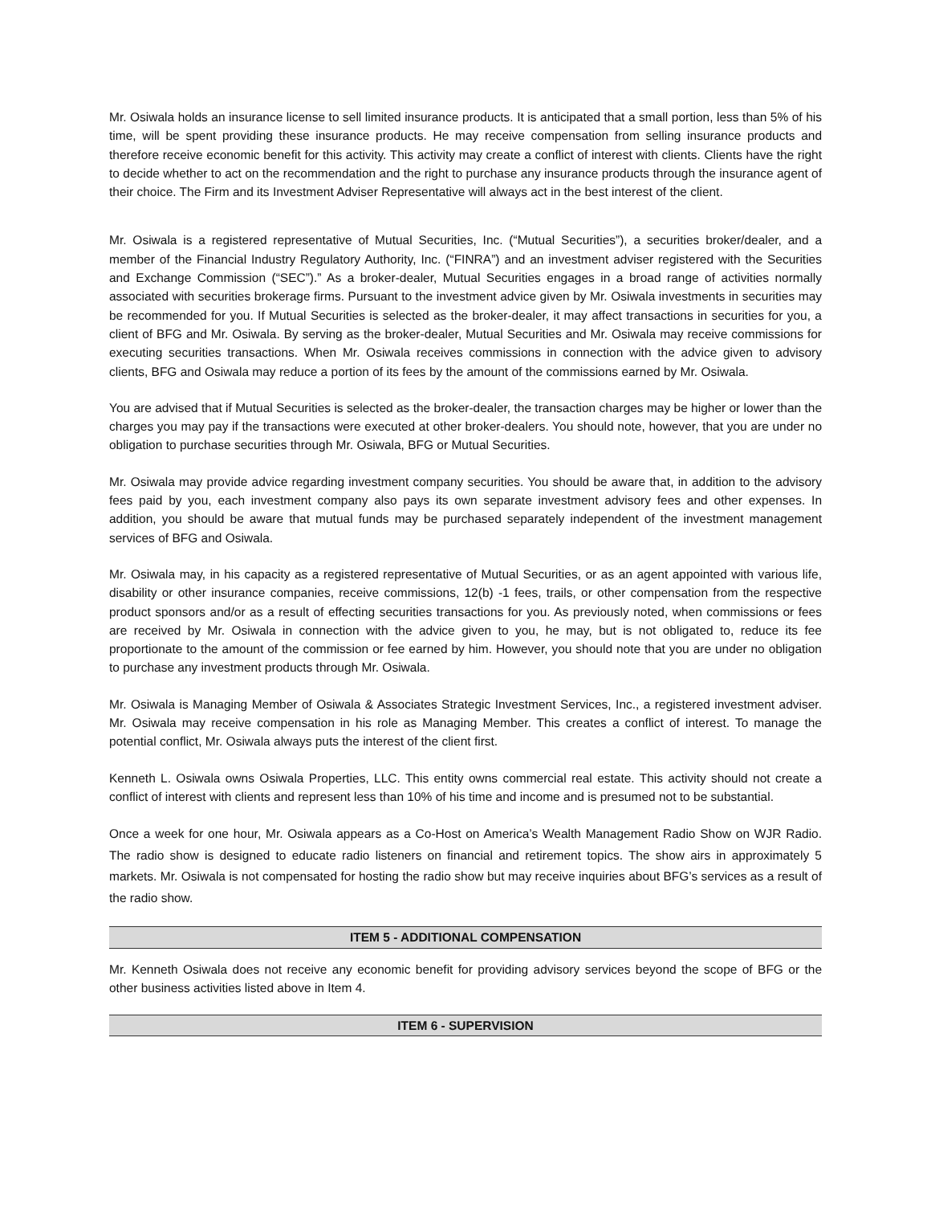Mr. Osiwala holds an insurance license to sell limited insurance products. It is anticipated that a small portion, less than 5% of his time, will be spent providing these insurance products. He may receive compensation from selling insurance products and therefore receive economic benefit for this activity. This activity may create a conflict of interest with clients. Clients have the right to decide whether to act on the recommendation and the right to purchase any insurance products through the insurance agent of their choice. The Firm and its Investment Adviser Representative will always act in the best interest of the client.
Mr. Osiwala is a registered representative of Mutual Securities, Inc. (“Mutual Securities”), a securities broker/dealer, and a member of the Financial Industry Regulatory Authority, Inc. (“FINRA”) and an investment adviser registered with the Securities and Exchange Commission (“SEC”).” As a broker-dealer, Mutual Securities engages in a broad range of activities normally associated with securities brokerage firms. Pursuant to the investment advice given by Mr. Osiwala investments in securities may be recommended for you. If Mutual Securities is selected as the broker-dealer, it may affect transactions in securities for you, a client of BFG and Mr. Osiwala. By serving as the broker-dealer, Mutual Securities and Mr. Osiwala may receive commissions for executing securities transactions. When Mr. Osiwala receives commissions in connection with the advice given to advisory clients, BFG and Osiwala may reduce a portion of its fees by the amount of the commissions earned by Mr. Osiwala.
You are advised that if Mutual Securities is selected as the broker-dealer, the transaction charges may be higher or lower than the charges you may pay if the transactions were executed at other broker-dealers. You should note, however, that you are under no obligation to purchase securities through Mr. Osiwala, BFG or Mutual Securities.
Mr. Osiwala may provide advice regarding investment company securities. You should be aware that, in addition to the advisory fees paid by you, each investment company also pays its own separate investment advisory fees and other expenses. In addition, you should be aware that mutual funds may be purchased separately independent of the investment management services of BFG and Osiwala.
Mr. Osiwala may, in his capacity as a registered representative of Mutual Securities, or as an agent appointed with various life, disability or other insurance companies, receive commissions, 12(b) -1 fees, trails, or other compensation from the respective product sponsors and/or as a result of effecting securities transactions for you. As previously noted, when commissions or fees are received by Mr. Osiwala in connection with the advice given to you, he may, but is not obligated to, reduce its fee proportionate to the amount of the commission or fee earned by him. However, you should note that you are under no obligation to purchase any investment products through Mr. Osiwala.
Mr. Osiwala is Managing Member of Osiwala & Associates Strategic Investment Services, Inc., a registered investment adviser. Mr. Osiwala may receive compensation in his role as Managing Member. This creates a conflict of interest. To manage the potential conflict, Mr. Osiwala always puts the interest of the client first.
Kenneth L. Osiwala owns Osiwala Properties, LLC. This entity owns commercial real estate. This activity should not create a conflict of interest with clients and represent less than 10% of his time and income and is presumed not to be substantial.
Once a week for one hour, Mr. Osiwala appears as a Co-Host on America’s Wealth Management Radio Show on WJR Radio. The radio show is designed to educate radio listeners on financial and retirement topics. The show airs in approximately 5 markets. Mr. Osiwala is not compensated for hosting the radio show but may receive inquiries about BFG’s services as a result of the radio show.
ITEM 5 - ADDITIONAL COMPENSATION
Mr. Kenneth Osiwala does not receive any economic benefit for providing advisory services beyond the scope of BFG or the other business activities listed above in Item 4.
ITEM 6 - SUPERVISION